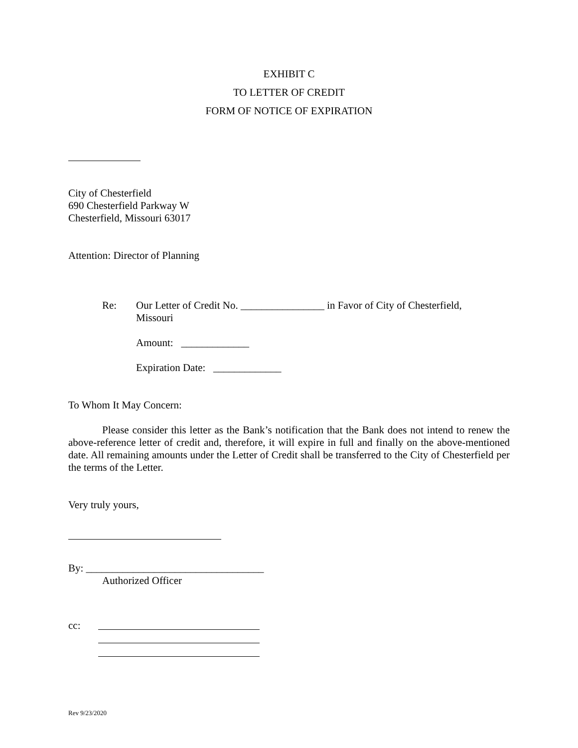EXHIBIT C
TO LETTER OF CREDIT
FORM OF NOTICE OF EXPIRATION
City of Chesterfield
690 Chesterfield Parkway W
Chesterfield, Missouri 63017
Attention: Director of Planning
Re: Our Letter of Credit No. ________________ in Favor of City of Chesterfield, Missouri
Amount: _____________
Expiration Date: _____________
To Whom It May Concern:
Please consider this letter as the Bank’s notification that the Bank does not intend to renew the above-reference letter of credit and, therefore, it will expire in full and finally on the above-mentioned date. All remaining amounts under the Letter of Credit shall be transferred to the City of Chesterfield per the terms of the Letter.
Very truly yours,
By: __________________________________
Authorized Officer
cc:
Rev 9/23/2020